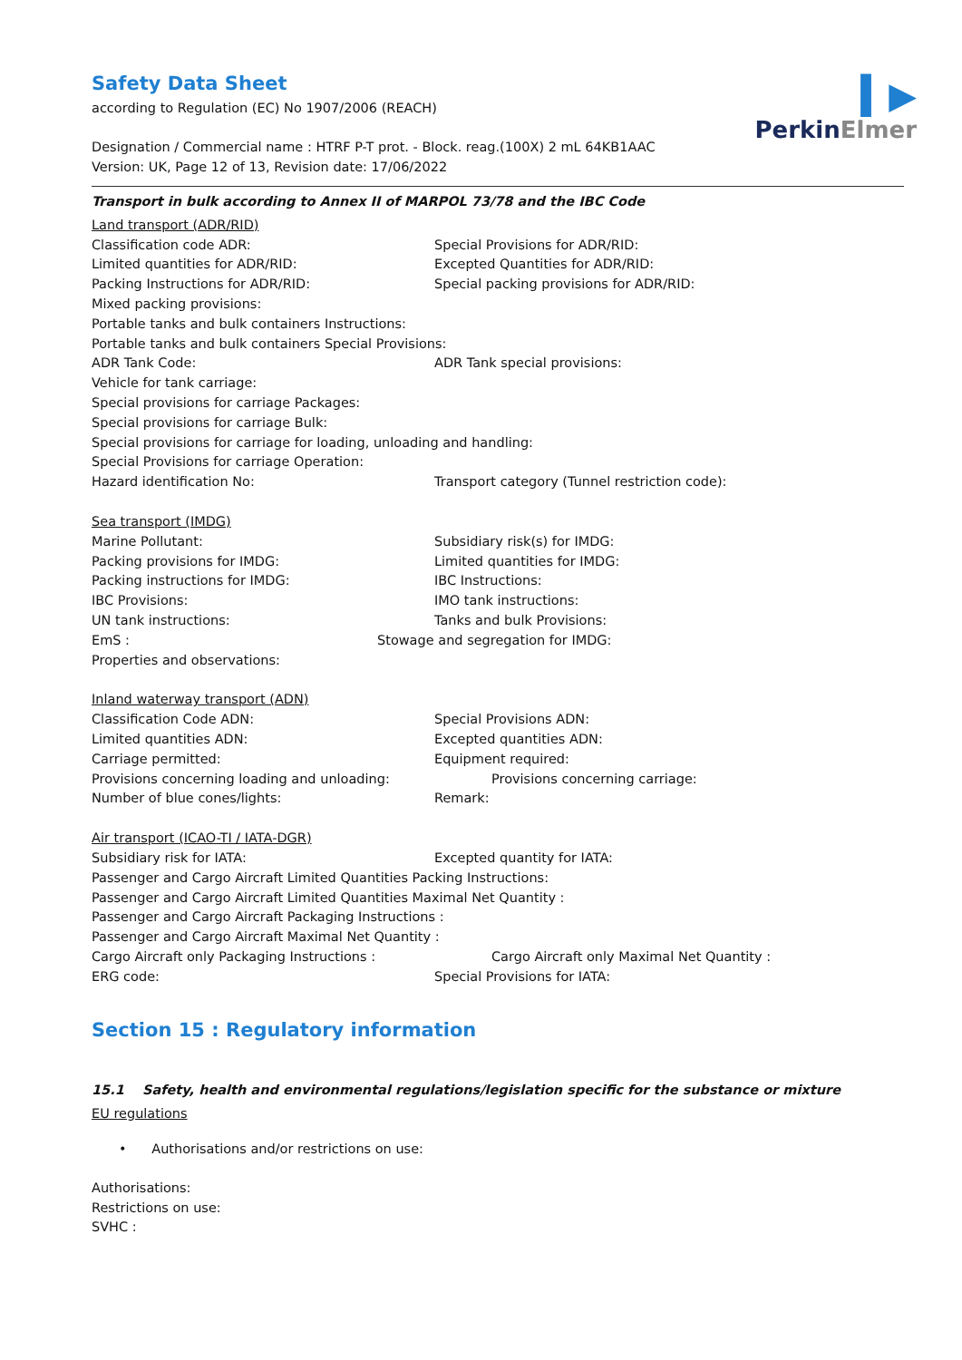▍▶
PerkinElmer
Safety Data Sheet
according to Regulation (EC) No 1907/2006 (REACH)
Designation / Commercial name : HTRF P-T prot. - Block. reag.(100X) 2 mL 64KB1AAC
Version: UK, Page 12 of 13, Revision date: 17/06/2022
Transport in bulk according to Annex II of MARPOL 73/78 and the IBC Code
Land transport (ADR/RID)
Classification code ADR: Special Provisions for ADR/RID:
Limited quantities for ADR/RID: Excepted Quantities for ADR/RID:
Packing Instructions for ADR/RID: Special packing provisions for ADR/RID:
Mixed packing provisions:
Portable tanks and bulk containers Instructions:
Portable tanks and bulk containers Special Provisions:
ADR Tank Code: ADR Tank special provisions:
Vehicle for tank carriage:
Special provisions for carriage Packages:
Special provisions for carriage Bulk:
Special provisions for carriage for loading, unloading and handling:
Special Provisions for carriage Operation:
Hazard identification No: Transport category (Tunnel restriction code):
Sea transport (IMDG)
Marine Pollutant: Subsidiary risk(s) for IMDG:
Packing provisions for IMDG: Limited quantities for IMDG:
Packing instructions for IMDG: IBC Instructions:
IBC Provisions: IMO tank instructions:
UN tank instructions: Tanks and bulk Provisions:
EmS : Stowage and segregation for IMDG:
Properties and observations:
Inland waterway transport (ADN)
Classification Code ADN: Special Provisions ADN:
Limited quantities ADN: Excepted quantities ADN:
Carriage permitted: Equipment required:
Provisions concerning loading and unloading: Provisions concerning carriage:
Number of blue cones/lights: Remark:
Air transport (ICAO-TI / IATA-DGR)
Subsidiary risk for IATA: Excepted quantity for IATA:
Passenger and Cargo Aircraft Limited Quantities Packing Instructions:
Passenger and Cargo Aircraft Limited Quantities Maximal Net Quantity :
Passenger and Cargo Aircraft Packaging Instructions :
Passenger and Cargo Aircraft Maximal Net Quantity :
Cargo Aircraft only Packaging Instructions : Cargo Aircraft only Maximal Net Quantity :
ERG code: Special Provisions for IATA:
Section 15 : Regulatory information
15.1 Safety, health and environmental regulations/legislation specific for the substance or mixture
EU regulations
• Authorisations and/or restrictions on use:
Authorisations:
Restrictions on use:
SVHC :